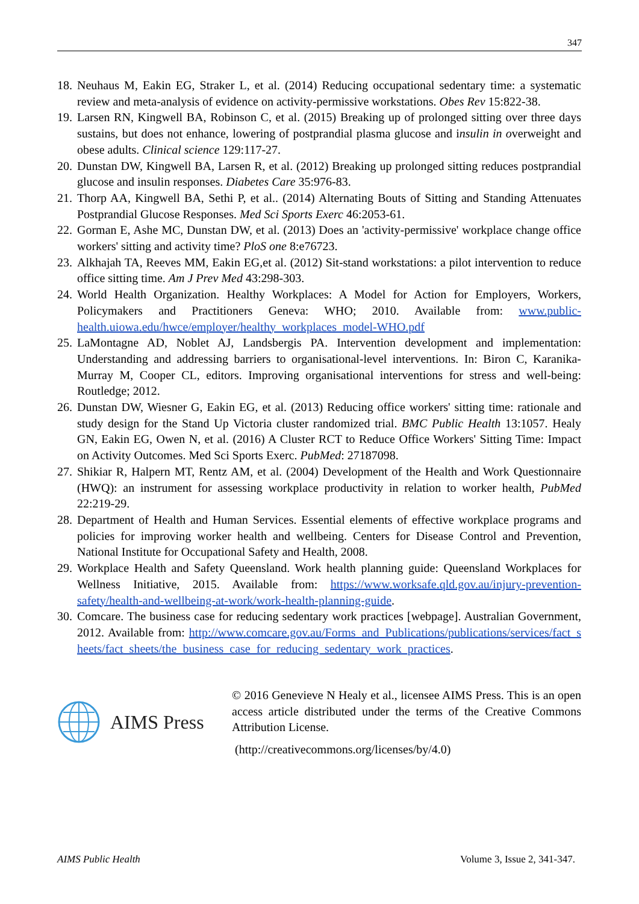347
18.
Neuhaus M, Eakin EG, Straker L, et al. (2014) Reducing occupational sedentary time: a systematic review and meta-analysis of evidence on activity-permissive workstations. Obes Rev 15:822-38.
19.
Larsen RN, Kingwell BA, Robinson C, et al. (2015) Breaking up of prolonged sitting over three days sustains, but does not enhance, lowering of postprandial plasma glucose and insulin in overweight and obese adults. Clinical science 129:117-27.
20.
Dunstan DW, Kingwell BA, Larsen R, et al. (2012) Breaking up prolonged sitting reduces postprandial glucose and insulin responses. Diabetes Care 35:976-83.
21.
Thorp AA, Kingwell BA, Sethi P, et al.. (2014) Alternating Bouts of Sitting and Standing Attenuates Postprandial Glucose Responses. Med Sci Sports Exerc 46:2053-61.
22.
Gorman E, Ashe MC, Dunstan DW, et al. (2013) Does an 'activity-permissive' workplace change office workers' sitting and activity time? PloS one 8:e76723.
23.
Alkhajah TA, Reeves MM, Eakin EG,et al. (2012) Sit-stand workstations: a pilot intervention to reduce office sitting time. Am J Prev Med 43:298-303.
24.
World Health Organization. Healthy Workplaces: A Model for Action for Employers, Workers, Policymakers and Practitioners Geneva: WHO; 2010. Available from: www.public-health.uiowa.edu/hwce/employer/healthy_workplaces_model-WHO.pdf
25.
LaMontagne AD, Noblet AJ, Landsbergis PA. Intervention development and implementation: Understanding and addressing barriers to organisational-level interventions. In: Biron C, Karanika-Murray M, Cooper CL, editors. Improving organisational interventions for stress and well-being: Routledge; 2012.
26.
Dunstan DW, Wiesner G, Eakin EG, et al. (2013) Reducing office workers' sitting time: rationale and study design for the Stand Up Victoria cluster randomized trial. BMC Public Health 13:1057. Healy GN, Eakin EG, Owen N, et al. (2016) A Cluster RCT to Reduce Office Workers' Sitting Time: Impact on Activity Outcomes. Med Sci Sports Exerc. PubMed: 27187098.
27.
Shikiar R, Halpern MT, Rentz AM, et al. (2004) Development of the Health and Work Questionnaire (HWQ): an instrument for assessing workplace productivity in relation to worker health, PubMed 22:219-29.
28.
Department of Health and Human Services. Essential elements of effective workplace programs and policies for improving worker health and wellbeing. Centers for Disease Control and Prevention, National Institute for Occupational Safety and Health, 2008.
29.
Workplace Health and Safety Queensland. Work health planning guide: Queensland Workplaces for Wellness Initiative, 2015. Available from: https://www.worksafe.qld.gov.au/injury-prevention-safety/health-and-wellbeing-at-work/work-health-planning-guide.
30.
Comcare. The business case for reducing sedentary work practices [webpage]. Australian Government, 2012. Available from: http://www.comcare.gov.au/Forms_and_Publications/publications/services/fact_sheets/fact_sheets/the_business_case_for_reducing_sedentary_work_practices.
AIMS Press
© 2016 Genevieve N Healy et al., licensee AIMS Press. This is an open access article distributed under the terms of the Creative Commons Attribution License.
(http://creativecommons.org/licenses/by/4.0)
AIMS Public Health Volume 3, Issue 2, 341-347.